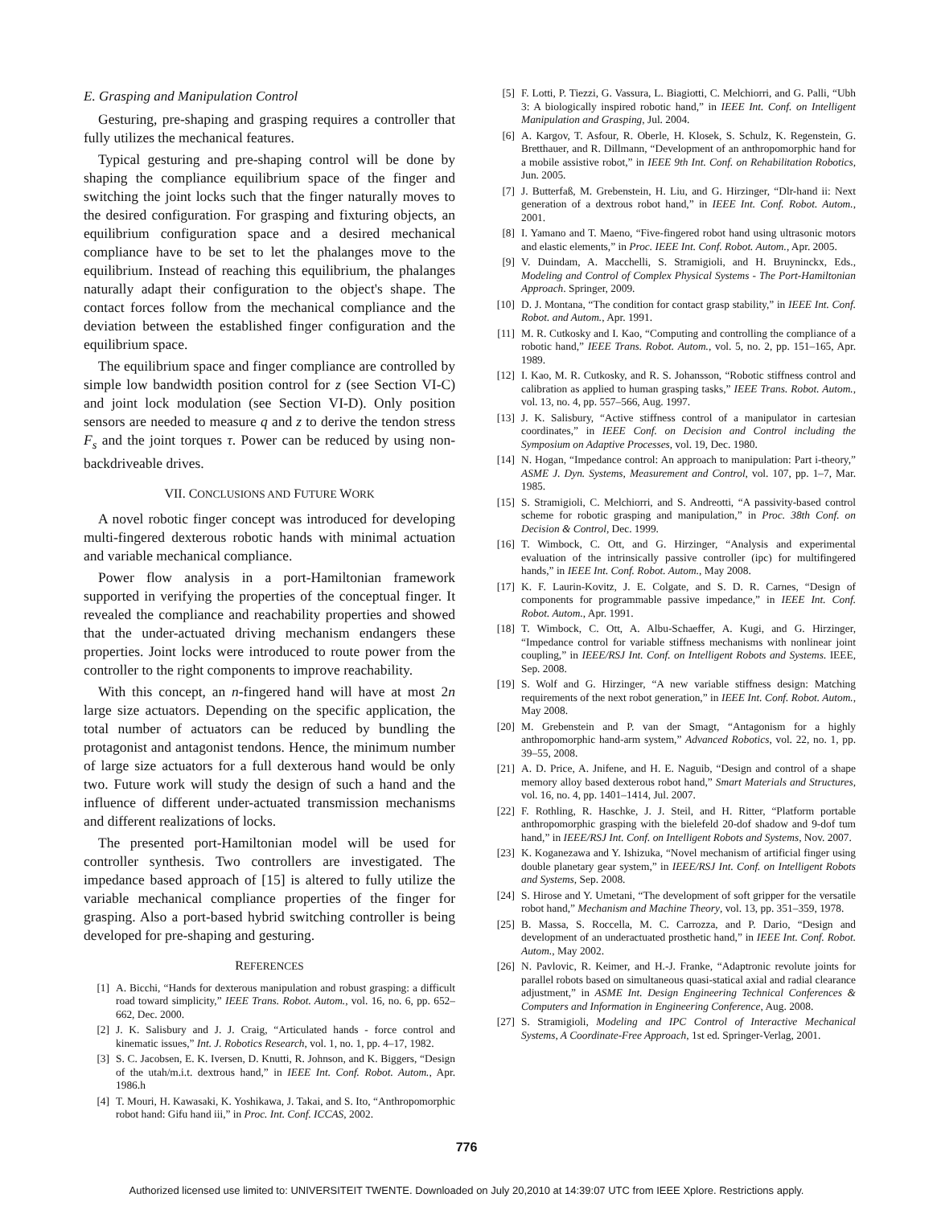E. Grasping and Manipulation Control
Gesturing, pre-shaping and grasping requires a controller that fully utilizes the mechanical features.
Typical gesturing and pre-shaping control will be done by shaping the compliance equilibrium space of the finger and switching the joint locks such that the finger naturally moves to the desired configuration. For grasping and fixturing objects, an equilibrium configuration space and a desired mechanical compliance have to be set to let the phalanges move to the equilibrium. Instead of reaching this equilibrium, the phalanges naturally adapt their configuration to the object's shape. The contact forces follow from the mechanical compliance and the deviation between the established finger configuration and the equilibrium space.
The equilibrium space and finger compliance are controlled by simple low bandwidth position control for z (see Section VI-C) and joint lock modulation (see Section VI-D). Only position sensors are needed to measure q and z to derive the tendon stress F<sub>s</sub> and the joint torques τ. Power can be reduced by using non-backdriveable drives.
VII. CONCLUSIONS AND FUTURE WORK
A novel robotic finger concept was introduced for developing multi-fingered dexterous robotic hands with minimal actuation and variable mechanical compliance.
Power flow analysis in a port-Hamiltonian framework supported in verifying the properties of the conceptual finger. It revealed the compliance and reachability properties and showed that the under-actuated driving mechanism endangers these properties. Joint locks were introduced to route power from the controller to the right components to improve reachability.
With this concept, an n-fingered hand will have at most 2n large size actuators. Depending on the specific application, the total number of actuators can be reduced by bundling the protagonist and antagonist tendons. Hence, the minimum number of large size actuators for a full dexterous hand would be only two. Future work will study the design of such a hand and the influence of different under-actuated transmission mechanisms and different realizations of locks.
The presented port-Hamiltonian model will be used for controller synthesis. Two controllers are investigated. The impedance based approach of [15] is altered to fully utilize the variable mechanical compliance properties of the finger for grasping. Also a port-based hybrid switching controller is being developed for pre-shaping and gesturing.
REFERENCES
[1] A. Bicchi, “Hands for dexterous manipulation and robust grasping: a difficult road toward simplicity,” IEEE Trans. Robot. Autom., vol. 16, no. 6, pp. 652–662, Dec. 2000.
[2] J. K. Salisbury and J. J. Craig, “Articulated hands - force control and kinematic issues,” Int. J. Robotics Research, vol. 1, no. 1, pp. 4–17, 1982.
[3] S. C. Jacobsen, E. K. Iversen, D. Knutti, R. Johnson, and K. Biggers, “Design of the utah/m.i.t. dextrous hand,” in IEEE Int. Conf. Robot. Autom., Apr. 1986.h
[4] T. Mouri, H. Kawasaki, K. Yoshikawa, J. Takai, and S. Ito, “Anthropomorphic robot hand: Gifu hand iii,” in Proc. Int. Conf. ICCAS, 2002.
[5] F. Lotti, P. Tiezzi, G. Vassura, L. Biagiotti, C. Melchiorri, and G. Palli, “Ubh 3: A biologically inspired robotic hand,” in IEEE Int. Conf. on Intelligent Manipulation and Grasping, Jul. 2004.
[6] A. Kargov, T. Asfour, R. Oberle, H. Klosek, S. Schulz, K. Regenstein, G. Bretthauer, and R. Dillmann, “Development of an anthropomorphic hand for a mobile assistive robot,” in IEEE 9th Int. Conf. on Rehabilitation Robotics, Jun. 2005.
[7] J. Butterfaß, M. Grebenstein, H. Liu, and G. Hirzinger, “Dlr-hand ii: Next generation of a dextrous robot hand,” in IEEE Int. Conf. Robot. Autom., 2001.
[8] I. Yamano and T. Maeno, “Five-fingered robot hand using ultrasonic motors and elastic elements,” in Proc. IEEE Int. Conf. Robot. Autom., Apr. 2005.
[9] V. Duindam, A. Macchelli, S. Stramigioli, and H. Bruyninckx, Eds., Modeling and Control of Complex Physical Systems - The Port-Hamiltonian Approach. Springer, 2009.
[10] D. J. Montana, “The condition for contact grasp stability,” in IEEE Int. Conf. Robot. and Autom., Apr. 1991.
[11] M. R. Cutkosky and I. Kao, “Computing and controlling the compliance of a robotic hand,” IEEE Trans. Robot. Autom., vol. 5, no. 2, pp. 151–165, Apr. 1989.
[12] I. Kao, M. R. Cutkosky, and R. S. Johansson, “Robotic stiffness control and calibration as applied to human grasping tasks,” IEEE Trans. Robot. Autom., vol. 13, no. 4, pp. 557–566, Aug. 1997.
[13] J. K. Salisbury, “Active stiffness control of a manipulator in cartesian coordinates,” in IEEE Conf. on Decision and Control including the Symposium on Adaptive Processes, vol. 19, Dec. 1980.
[14] N. Hogan, “Impedance control: An approach to manipulation: Part i-theory,” ASME J. Dyn. Systems, Measurement and Control, vol. 107, pp. 1–7, Mar. 1985.
[15] S. Stramigioli, C. Melchiorri, and S. Andreotti, “A passivity-based control scheme for robotic grasping and manipulation,” in Proc. 38th Conf. on Decision & Control, Dec. 1999.
[16] T. Wimbock, C. Ott, and G. Hirzinger, “Analysis and experimental evaluation of the intrinsically passive controller (ipc) for multifingered hands,” in IEEE Int. Conf. Robot. Autom., May 2008.
[17] K. F. Laurin-Kovitz, J. E. Colgate, and S. D. R. Carnes, “Design of components for programmable passive impedance,” in IEEE Int. Conf. Robot. Autom., Apr. 1991.
[18] T. Wimbock, C. Ott, A. Albu-Schaeffer, A. Kugi, and G. Hirzinger, “Impedance control for variable stiffness mechanisms with nonlinear joint coupling,” in IEEE/RSJ Int. Conf. on Intelligent Robots and Systems. IEEE, Sep. 2008.
[19] S. Wolf and G. Hirzinger, “A new variable stiffness design: Matching requirements of the next robot generation,” in IEEE Int. Conf. Robot. Autom., May 2008.
[20] M. Grebenstein and P. van der Smagt, “Antagonism for a highly anthropomorphic hand-arm system,” Advanced Robotics, vol. 22, no. 1, pp. 39–55, 2008.
[21] A. D. Price, A. Jnifene, and H. E. Naguib, “Design and control of a shape memory alloy based dexterous robot hand,” Smart Materials and Structures, vol. 16, no. 4, pp. 1401–1414, Jul. 2007.
[22] F. Rothling, R. Haschke, J. J. Steil, and H. Ritter, “Platform portable anthropomorphic grasping with the bielefeld 20-dof shadow and 9-dof tum hand,” in IEEE/RSJ Int. Conf. on Intelligent Robots and Systems, Nov. 2007.
[23] K. Koganezawa and Y. Ishizuka, “Novel mechanism of artificial finger using double planetary gear system,” in IEEE/RSJ Int. Conf. on Intelligent Robots and Systems, Sep. 2008.
[24] S. Hirose and Y. Umetani, “The development of soft gripper for the versatile robot hand,” Mechanism and Machine Theory, vol. 13, pp. 351–359, 1978.
[25] B. Massa, S. Roccella, M. C. Carrozza, and P. Dario, “Design and development of an underactuated prosthetic hand,” in IEEE Int. Conf. Robot. Autom., May 2002.
[26] N. Pavlovic, R. Keimer, and H.-J. Franke, “Adaptronic revolute joints for parallel robots based on simultaneous quasi-statical axial and radial clearance adjustment,” in ASME Int. Design Engineering Technical Conferences & Computers and Information in Engineering Conference, Aug. 2008.
[27] S. Stramigioli, Modeling and IPC Control of Interactive Mechanical Systems, A Coordinate-Free Approach, 1st ed. Springer-Verlag, 2001.
776
Authorized licensed use limited to: UNIVERSITEIT TWENTE. Downloaded on July 20,2010 at 14:39:07 UTC from IEEE Xplore. Restrictions apply.